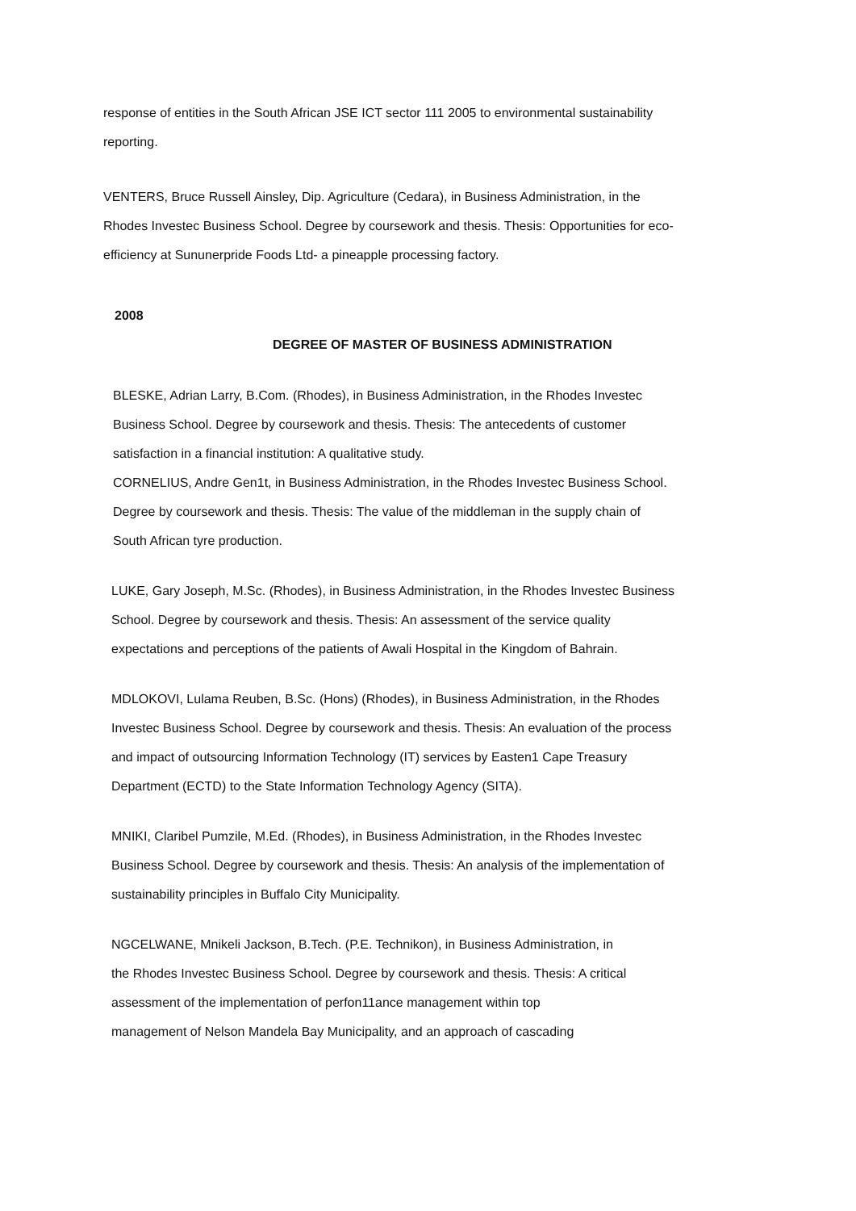response of entities in the South African JSE ICT sector 111 2005 to environmental sustainability
reporting.
VENTERS, Bruce Russell Ainsley, Dip. Agriculture (Cedara), in Business Administration, in the
Rhodes Investec Business School. Degree by coursework and thesis. Thesis: Opportunities for eco-
efficiency at Sununerpride Foods Ltd- a pineapple processing factory.
2008
DEGREE OF MASTER OF BUSINESS ADMINISTRATION
BLESKE, Adrian Larry, B.Com. (Rhodes), in Business Administration, in the Rhodes Investec
Business School. Degree by coursework and thesis. Thesis: The antecedents of customer
satisfaction in a financial institution: A qualitative study.
CORNELIUS, Andre Gen1t, in Business Administration, in the Rhodes Investec Business School.
Degree by coursework and thesis. Thesis: The value of the middleman in the supply chain of
South African tyre production.
LUKE, Gary Joseph, M.Sc. (Rhodes), in Business Administration, in the Rhodes Investec Business
School. Degree by coursework and thesis. Thesis: An assessment of the service quality
expectations and perceptions of the patients of Awali Hospital in the Kingdom of Bahrain.
MDLOKOVI, Lulama Reuben, B.Sc. (Hons) (Rhodes), in Business Administration, in the Rhodes
Investec Business School. Degree by coursework and thesis. Thesis: An evaluation of the process
and impact of outsourcing Information Technology (IT) services by Easten1 Cape Treasury
Department (ECTD) to the State Information Technology Agency (SITA).
MNIKI, Claribel Pumzile, M.Ed. (Rhodes), in Business Administration, in the Rhodes Investec
Business School. Degree by coursework and thesis. Thesis: An analysis of the implementation of
sustainability principles in Buffalo City Municipality.
NGCELWANE, Mnikeli Jackson, B.Tech. (P.E. Technikon), in Business Administration, in
the Rhodes Investec Business School. Degree by coursework and thesis. Thesis: A critical
assessment of the implementation of perfon11ance management within top
management of Nelson Mandela Bay Municipality, and an approach of cascading